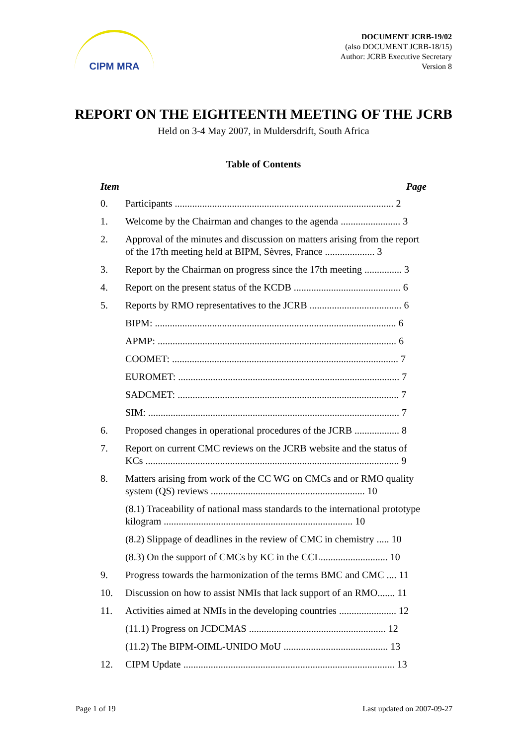CIPM MRA
DOCUMENT JCRB-19/02
(also DOCUMENT JCRB-18/15)
Author: JCRB Executive Secretary
Version 8
REPORT ON THE EIGHTEENTH MEETING OF THE JCRB
Held on 3-4 May 2007, in Muldersdrift, South Africa
Table of Contents
Item Page
0. Participants ........................................................................................ 2
1. Welcome by the Chairman and changes to the agenda ........................ 3
2. Approval of the minutes and discussion on matters arising from the report of the 17th meeting held at BIPM, Sèvres, France .................... 3
3. Report by the Chairman on progress since the 17th meeting ............... 3
4. Report on the present status of the KCDB ........................................... 6
5. Reports by RMO representatives to the JCRB ..................................... 6
BIPM: ................................................................................................. 6
APMP: ................................................................................................ 6
COOMET: ........................................................................................... 7
EUROMET: ......................................................................................... 7
SADCMET: ......................................................................................... 7
SIM: ..................................................................................................... 7
6. Proposed changes in operational procedures of the JCRB .................. 8
7. Report on current CMC reviews on the JCRB website and the status of KCs ...................................................................................................... 9
8. Matters arising from work of the CC WG on CMCs and or RMO quality system (QS) reviews .............................................................. 10
(8.1) Traceability of national mass standards to the international prototype kilogram ............................................................................ 10
(8.2) Slippage of deadlines in the review of CMC in chemistry ..... 10
(8.3) On the support of CMCs by KC in the CCL........................... 10
9. Progress towards the harmonization of the terms BMC and CMC .... 11
10. Discussion on how to assist NMIs that lack support of an RMO....... 11
11. Activities aimed at NMIs in the developing countries ....................... 12
(11.1) Progress on JCDCMAS ....................................................... 12
(11.2) The BIPM-OIML-UNIDO MoU .......................................... 13
12. CIPM Update ..................................................................................... 13
Page 1 of 19 Last updated on 2007-09-27